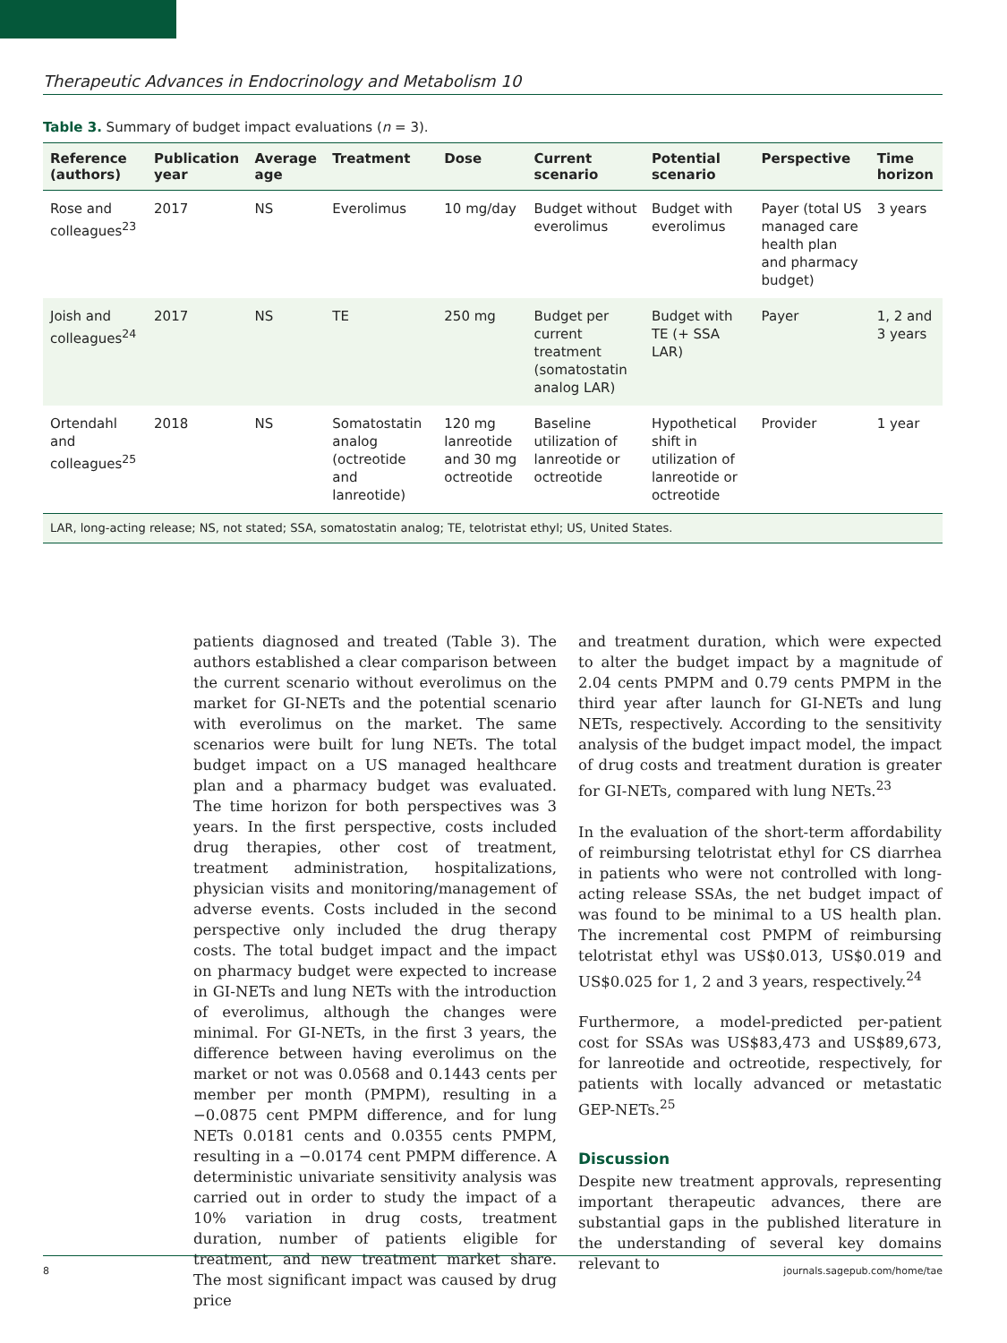Therapeutic Advances in Endocrinology and Metabolism 10
Table 3. Summary of budget impact evaluations (n = 3).
| Reference (authors) | Publication year | Average age | Treatment | Dose | Current scenario | Potential scenario | Perspective | Time horizon |
| --- | --- | --- | --- | --- | --- | --- | --- | --- |
| Rose and colleagues<sup>23</sup> | 2017 | NS | Everolimus | 10 mg/day | Budget without everolimus | Budget with everolimus | Payer (total US managed care health plan and pharmacy budget) | 3 years |
| Joish and colleagues<sup>24</sup> | 2017 | NS | TE | 250 mg | Budget per current treatment (somatostatin analog LAR) | Budget with TE (+ SSA LAR) | Payer | 1, 2 and 3 years |
| Ortendahl and colleagues<sup>25</sup> | 2018 | NS | Somatostatin analog (octreotide and lanreotide) | 120 mg lanreotide and 30 mg octreotide | Baseline utilization of lanreotide or octreotide | Hypothetical shift in utilization of lanreotide or octreotide | Provider | 1 year |
| LAR, long-acting release; NS, not stated; SSA, somatostatin analog; TE, telotristat ethyl; US, United States. | | | | | | | | |
patients diagnosed and treated (Table 3). The authors established a clear comparison between the current scenario without everolimus on the market for GI-NETs and the potential scenario with everolimus on the market. The same scenarios were built for lung NETs. The total budget impact on a US managed healthcare plan and a pharmacy budget was evaluated. The time horizon for both perspectives was 3 years. In the first perspective, costs included drug therapies, other cost of treatment, treatment administration, hospitalizations, physician visits and monitoring/management of adverse events. Costs included in the second perspective only included the drug therapy costs. The total budget impact and the impact on pharmacy budget were expected to increase in GI-NETs and lung NETs with the introduction of everolimus, although the changes were minimal. For GI-NETs, in the first 3 years, the difference between having everolimus on the market or not was 0.0568 and 0.1443 cents per member per month (PMPM), resulting in a −0.0875 cent PMPM difference, and for lung NETs 0.0181 cents and 0.0355 cents PMPM, resulting in a −0.0174 cent PMPM difference. A deterministic univariate sensitivity analysis was carried out in order to study the impact of a 10% variation in drug costs, treatment duration, number of patients eligible for treatment, and new treatment market share. The most significant impact was caused by drug price
and treatment duration, which were expected to alter the budget impact by a magnitude of 2.04 cents PMPM and 0.79 cents PMPM in the third year after launch for GI-NETs and lung NETs, respectively. According to the sensitivity analysis of the budget impact model, the impact of drug costs and treatment duration is greater for GI-NETs, compared with lung NETs.<sup>23</sup>
In the evaluation of the short-term affordability of reimbursing telotristat ethyl for CS diarrhea in patients who were not controlled with long-acting release SSAs, the net budget impact of was found to be minimal to a US health plan. The incremental cost PMPM of reimbursing telotristat ethyl was US$0.013, US$0.019 and US$0.025 for 1, 2 and 3 years, respectively.<sup>24</sup>
Furthermore, a model-predicted per-patient cost for SSAs was US$83,473 and US$89,673, for lanreotide and octreotide, respectively, for patients with locally advanced or metastatic GEP-NETs.<sup>25</sup>
Discussion
Despite new treatment approvals, representing important therapeutic advances, there are substantial gaps in the published literature in the understanding of several key domains relevant to
8 journals.sagepub.com/home/tae